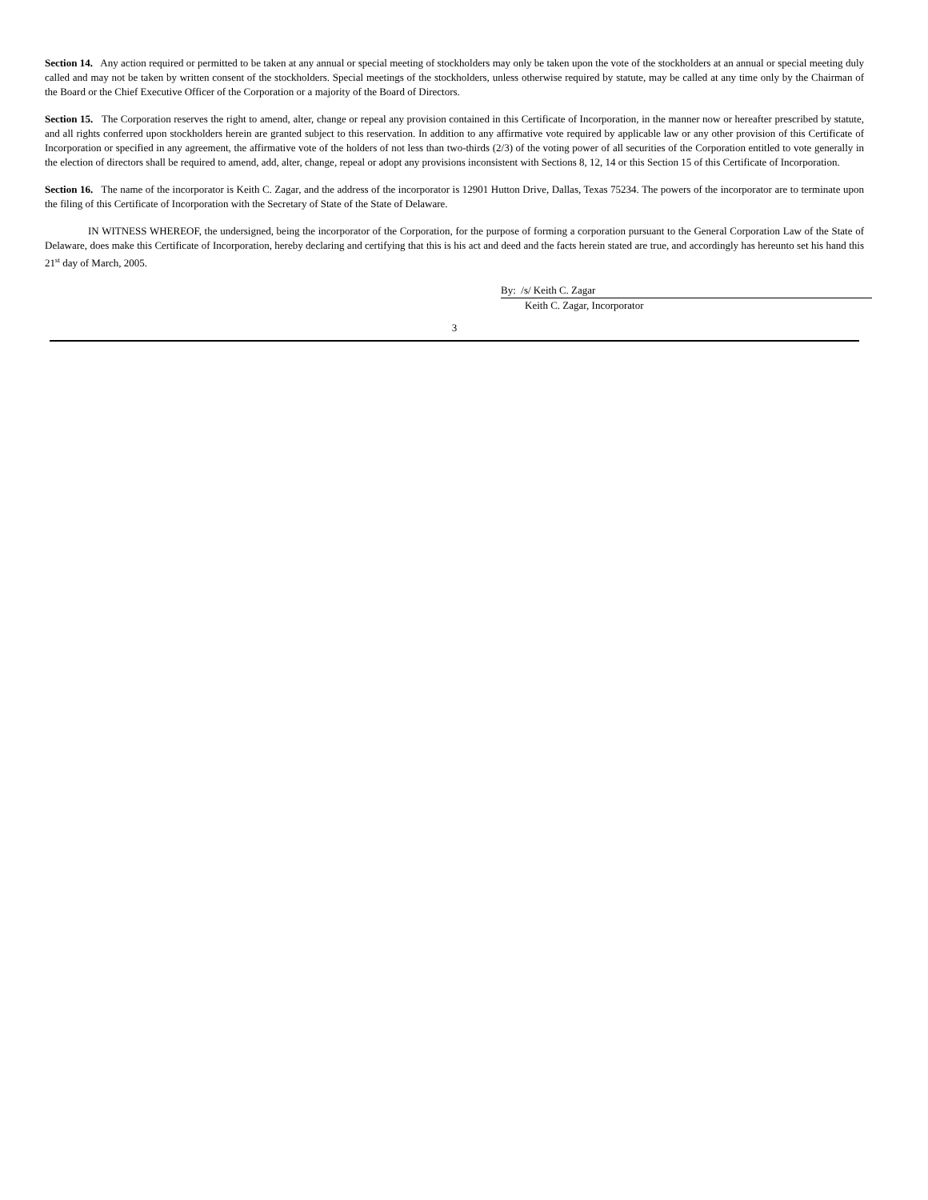Section 14. Any action required or permitted to be taken at any annual or special meeting of stockholders may only be taken upon the vote of the stockholders at an annual or special meeting duly called and may not be taken by written consent of the stockholders. Special meetings of the stockholders, unless otherwise required by statute, may be called at any time only by the Chairman of the Board or the Chief Executive Officer of the Corporation or a majority of the Board of Directors.
Section 15. The Corporation reserves the right to amend, alter, change or repeal any provision contained in this Certificate of Incorporation, in the manner now or hereafter prescribed by statute, and all rights conferred upon stockholders herein are granted subject to this reservation. In addition to any affirmative vote required by applicable law or any other provision of this Certificate of Incorporation or specified in any agreement, the affirmative vote of the holders of not less than two-thirds (2/3) of the voting power of all securities of the Corporation entitled to vote generally in the election of directors shall be required to amend, add, alter, change, repeal or adopt any provisions inconsistent with Sections 8, 12, 14 or this Section 15 of this Certificate of Incorporation.
Section 16. The name of the incorporator is Keith C. Zagar, and the address of the incorporator is 12901 Hutton Drive, Dallas, Texas 75234. The powers of the incorporator are to terminate upon the filing of this Certificate of Incorporation with the Secretary of State of the State of Delaware.
IN WITNESS WHEREOF, the undersigned, being the incorporator of the Corporation, for the purpose of forming a corporation pursuant to the General Corporation Law of the State of Delaware, does make this Certificate of Incorporation, hereby declaring and certifying that this is his act and deed and the facts herein stated are true, and accordingly has hereunto set his hand this 21<sup>st</sup> day of March, 2005.
By: /s/ Keith C. Zagar
Keith C. Zagar, Incorporator
3